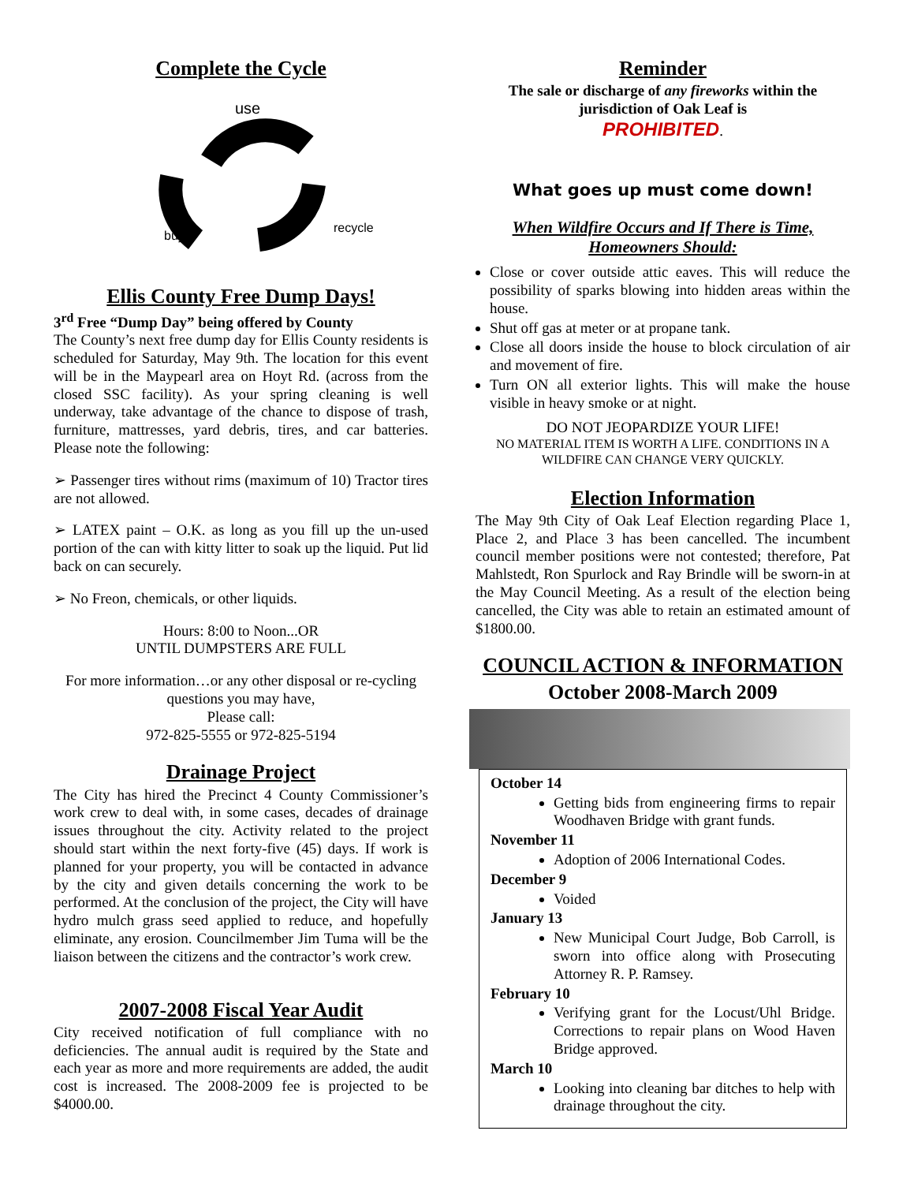Complete the Cycle
use
recycle
buy
Ellis County Free Dump Days!
3<sup>rd</sup> Free “Dump Day” being offered by County
The County’s next free dump day for Ellis County residents is scheduled for Saturday, May 9th. The location for this event will be in the Maypearl area on Hoyt Rd. (across from the closed SSC facility). As your spring cleaning is well underway, take advantage of the chance to dispose of trash, furniture, mattresses, yard debris, tires, and car batteries. Please note the following:
➢ Passenger tires without rims (maximum of 10) Tractor tires are not allowed.
➢ LATEX paint – O.K. as long as you fill up the un-used portion of the can with kitty litter to soak up the liquid. Put lid back on can securely.
➢ No Freon, chemicals, or other liquids.
Hours: 8:00 to Noon...OR
UNTIL DUMPSTERS ARE FULL
For more information…or any other disposal or re-cycling questions you may have,
Please call:
972-825-5555 or 972-825-5194
Drainage Project
The City has hired the Precinct 4 County Commissioner’s work crew to deal with, in some cases, decades of drainage issues throughout the city. Activity related to the project should start within the next forty-five (45) days. If work is planned for your property, you will be contacted in advance by the city and given details concerning the work to be performed. At the conclusion of the project, the City will have hydro mulch grass seed applied to reduce, and hopefully eliminate, any erosion. Councilmember Jim Tuma will be the liaison between the citizens and the contractor’s work crew.
2007-2008 Fiscal Year Audit
City received notification of full compliance with no deficiencies. The annual audit is required by the State and each year as more and more requirements are added, the audit cost is increased. The 2008-2009 fee is projected to be $4000.00.
Reminder
The sale or discharge of any fireworks within the
jurisdiction of Oak Leaf is
PROHIBITED.
What goes up must come down!
When Wildfire Occurs and If There is Time,
Homeowners Should:
Close or cover outside attic eaves. This will reduce the possibility of sparks blowing into hidden areas within the house.
Shut off gas at meter or at propane tank.
Close all doors inside the house to block circulation of air and movement of fire.
Turn ON all exterior lights. This will make the house visible in heavy smoke or at night.
DO NOT JEOPARDIZE YOUR LIFE!
NO MATERIAL ITEM IS WORTH A LIFE. CONDITIONS IN A WILDFIRE CAN CHANGE VERY QUICKLY.
Election Information
The May 9th City of Oak Leaf Election regarding Place 1, Place 2, and Place 3 has been cancelled. The incumbent council member positions were not contested; therefore, Pat Mahlstedt, Ron Spurlock and Ray Brindle will be sworn-in at the May Council Meeting. As a result of the election being cancelled, the City was able to retain an estimated amount of $1800.00.
COUNCIL ACTION & INFORMATION
October 2008-March 2009
October 14
Getting bids from engineering firms to repair Woodhaven Bridge with grant funds.
November 11
Adoption of 2006 International Codes.
December 9
Voided
January 13
New Municipal Court Judge, Bob Carroll, is sworn into office along with Prosecuting Attorney R. P. Ramsey.
February 10
Verifying grant for the Locust/Uhl Bridge. Corrections to repair plans on Wood Haven Bridge approved.
March 10
Looking into cleaning bar ditches to help with drainage throughout the city.